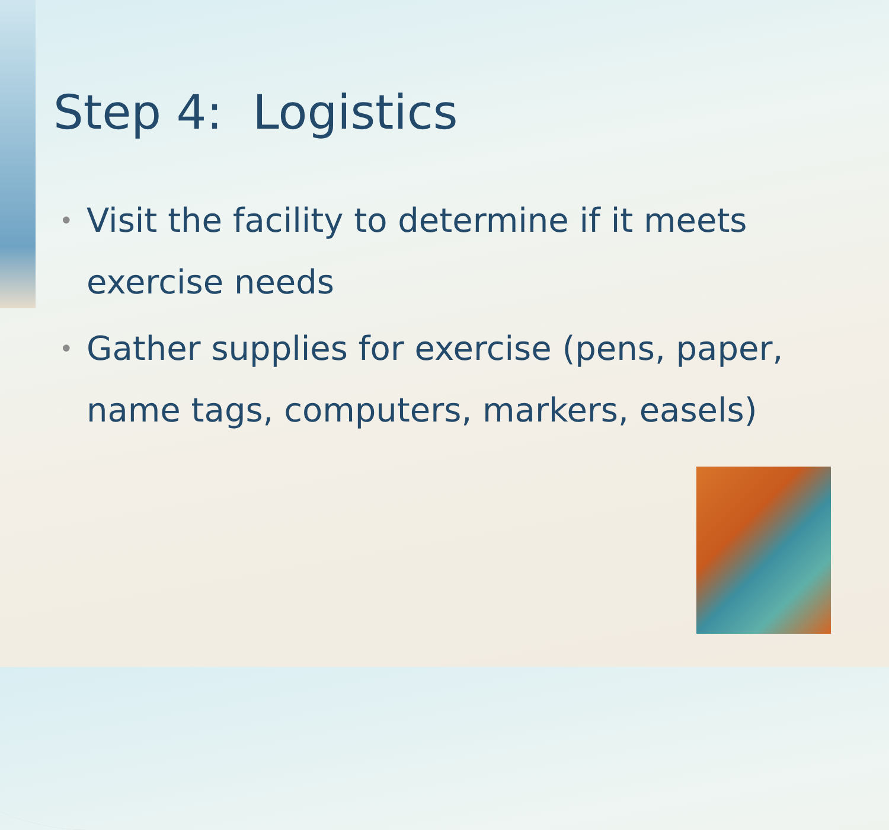Step 4: Logistics
• Visit the facility to determine if it meets exercise needs
• Gather supplies for exercise (pens, paper, name tags, computers, markers, easels)